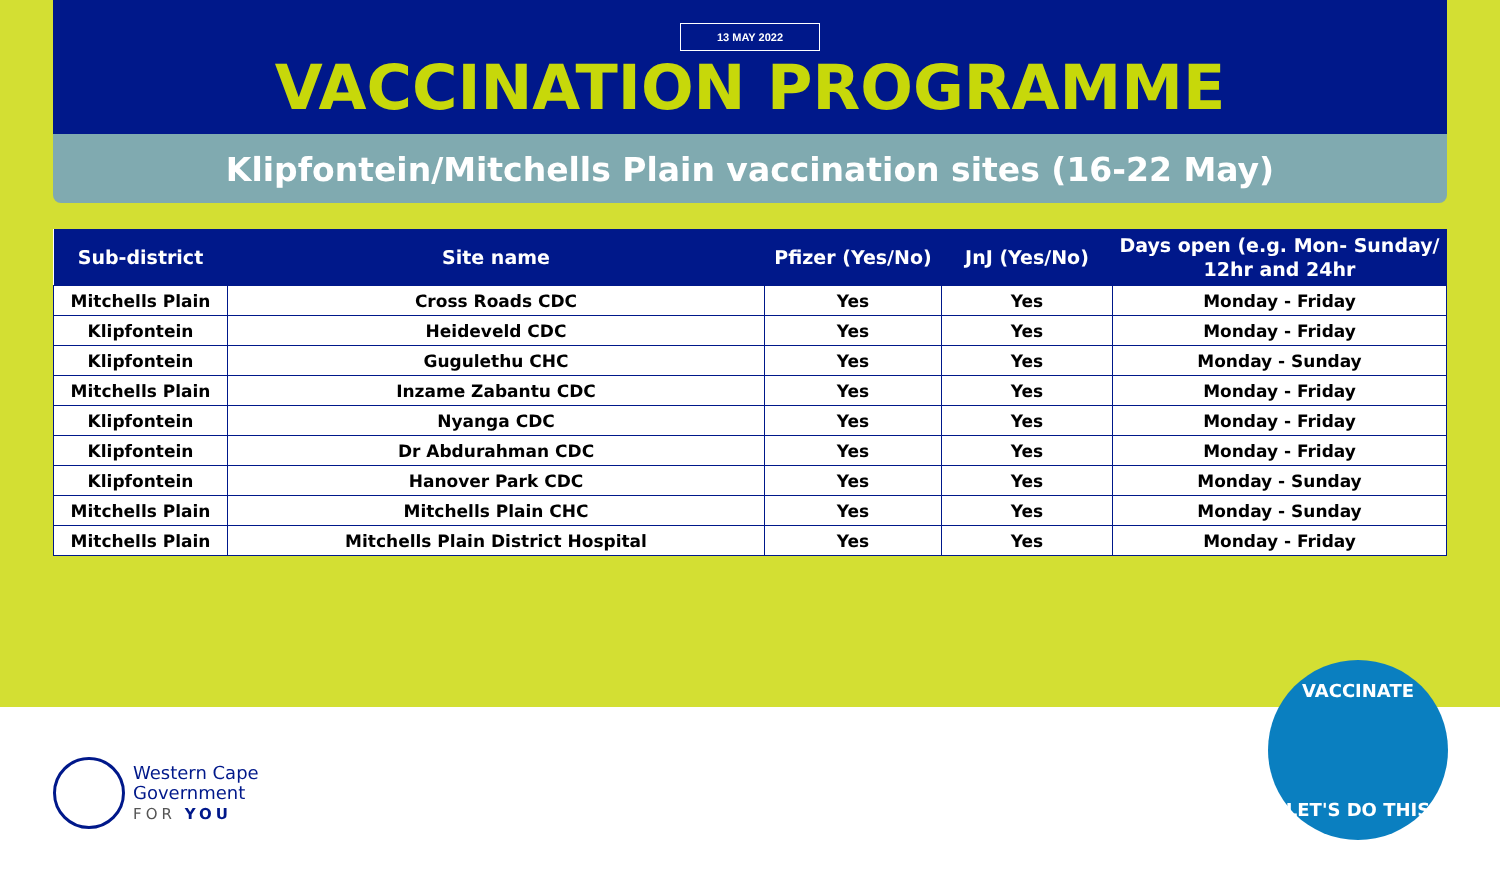13 MAY 2022
VACCINATION PROGRAMME
Klipfontein/Mitchells Plain vaccination sites (16-22 May)
| Sub-district | Site name | Pfizer (Yes/No) | JnJ (Yes/No) | Days open (e.g. Mon- Sunday/ 12hr and 24hr |
| --- | --- | --- | --- | --- |
| Mitchells Plain | Cross Roads CDC | Yes | Yes | Monday - Friday |
| Klipfontein | Heideveld CDC | Yes | Yes | Monday - Friday |
| Klipfontein | Gugulethu CHC | Yes | Yes | Monday - Sunday |
| Mitchells Plain | Inzame Zabantu CDC | Yes | Yes | Monday - Friday |
| Klipfontein | Nyanga CDC | Yes | Yes | Monday - Friday |
| Klipfontein | Dr Abdurahman CDC | Yes | Yes | Monday - Friday |
| Klipfontein | Hanover Park CDC | Yes | Yes | Monday - Sunday |
| Mitchells Plain | Mitchells Plain CHC | Yes | Yes | Monday - Sunday |
| Mitchells Plain | Mitchells Plain District Hospital | Yes | Yes | Monday - Friday |
Western Cape
Government
FOR YOU
VACCINATE
LET'S DO THIS